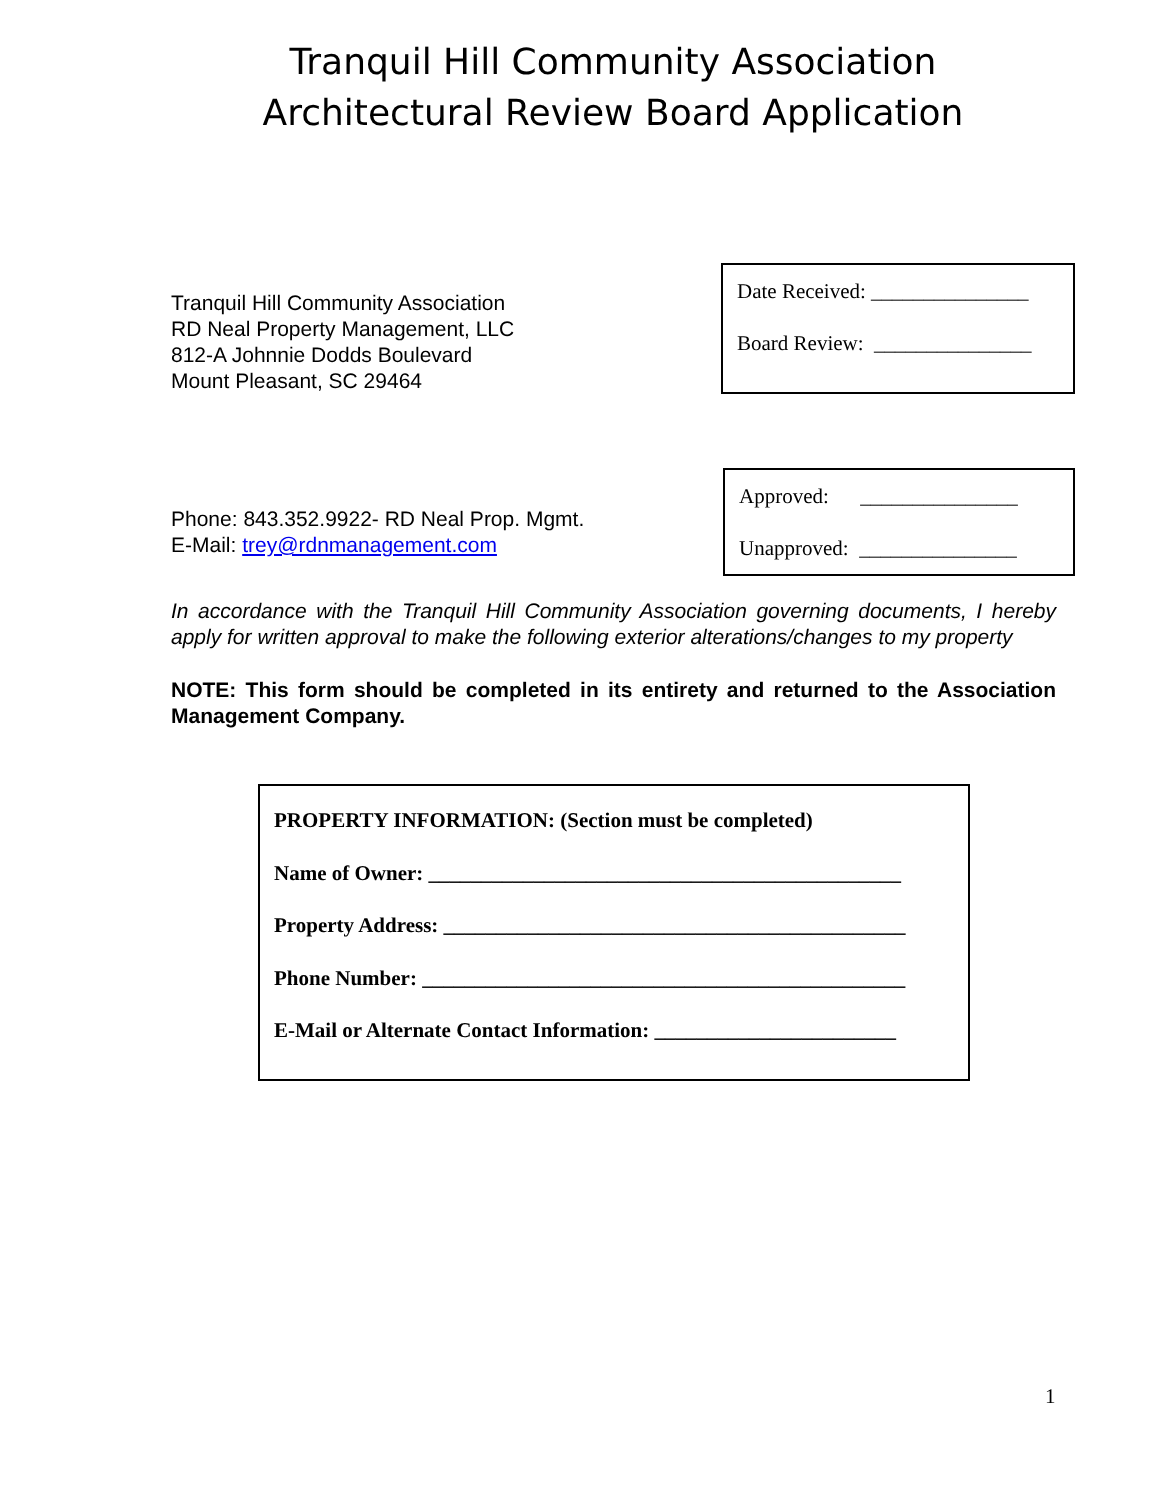Tranquil Hill Community Association
Architectural Review Board Application
Tranquil Hill Community Association
RD Neal Property Management, LLC
812-A Johnnie Dodds Boulevard
Mount Pleasant, SC 29464
Date Received: _______________
Board Review: _______________
Phone: 843.352.9922- RD Neal Prop. Mgmt.
E-Mail: trey@rdnmanagement.com
Approved: _______________
Unapproved: _______________
In accordance with the Tranquil Hill Community Association governing documents, I hereby apply for written approval to make the following exterior alterations/changes to my property
NOTE: This form should be completed in its entirety and returned to the Association Management Company.
PROPERTY INFORMATION: (Section must be completed)
Name of Owner: _____________________________________________
Property Address: ____________________________________________
Phone Number: ______________________________________________
E-Mail or Alternate Contact Information: _______________________
1